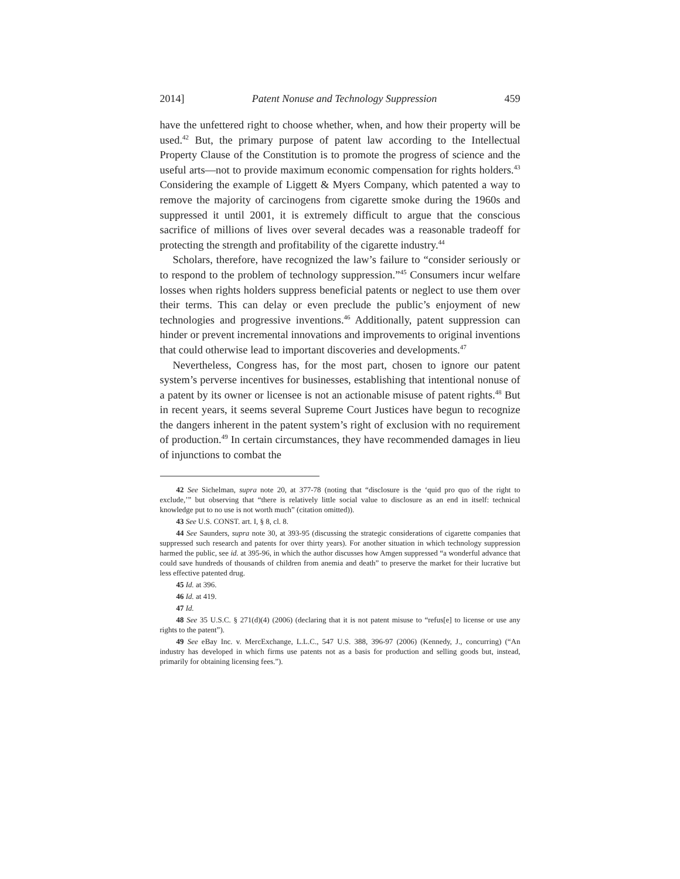2014] Patent Nonuse and Technology Suppression 459
have the unfettered right to choose whether, when, and how their property will be used.<sup>42</sup> But, the primary purpose of patent law according to the Intellectual Property Clause of the Constitution is to promote the progress of science and the useful arts—not to provide maximum economic compensation for rights holders.<sup>43</sup> Considering the example of Liggett & Myers Company, which patented a way to remove the majority of carcinogens from cigarette smoke during the 1960s and suppressed it until 2001, it is extremely difficult to argue that the conscious sacrifice of millions of lives over several decades was a reasonable tradeoff for protecting the strength and profitability of the cigarette industry.<sup>44</sup>
Scholars, therefore, have recognized the law’s failure to “consider seriously or to respond to the problem of technology suppression.”<sup>45</sup> Consumers incur welfare losses when rights holders suppress beneficial patents or neglect to use them over their terms. This can delay or even preclude the public’s enjoyment of new technologies and progressive inventions.<sup>46</sup> Additionally, patent suppression can hinder or prevent incremental innovations and improvements to original inventions that could otherwise lead to important discoveries and developments.<sup>47</sup>
Nevertheless, Congress has, for the most part, chosen to ignore our patent system’s perverse incentives for businesses, establishing that intentional nonuse of a patent by its owner or licensee is not an actionable misuse of patent rights.<sup>48</sup> But in recent years, it seems several Supreme Court Justices have begun to recognize the dangers inherent in the patent system’s right of exclusion with no requirement of production.<sup>49</sup> In certain circumstances, they have recommended damages in lieu of injunctions to combat the
42 See Sichelman, supra note 20, at 377-78 (noting that “disclosure is the ‘quid pro quo of the right to exclude,’” but observing that “there is relatively little social value to disclosure as an end in itself: technical knowledge put to no use is not worth much” (citation omitted)).
43 See U.S. CONST. art. I, § 8, cl. 8.
44 See Saunders, supra note 30, at 393-95 (discussing the strategic considerations of cigarette companies that suppressed such research and patents for over thirty years). For another situation in which technology suppression harmed the public, see id. at 395-96, in which the author discusses how Amgen suppressed “a wonderful advance that could save hundreds of thousands of children from anemia and death” to preserve the market for their lucrative but less effective patented drug.
45 Id. at 396.
46 Id. at 419.
47 Id.
48 See 35 U.S.C. § 271(d)(4) (2006) (declaring that it is not patent misuse to “refus[e] to license or use any rights to the patent”).
49 See eBay Inc. v. MercExchange, L.L.C., 547 U.S. 388, 396-97 (2006) (Kennedy, J., concurring) (“An industry has developed in which firms use patents not as a basis for production and selling goods but, instead, primarily for obtaining licensing fees.”).